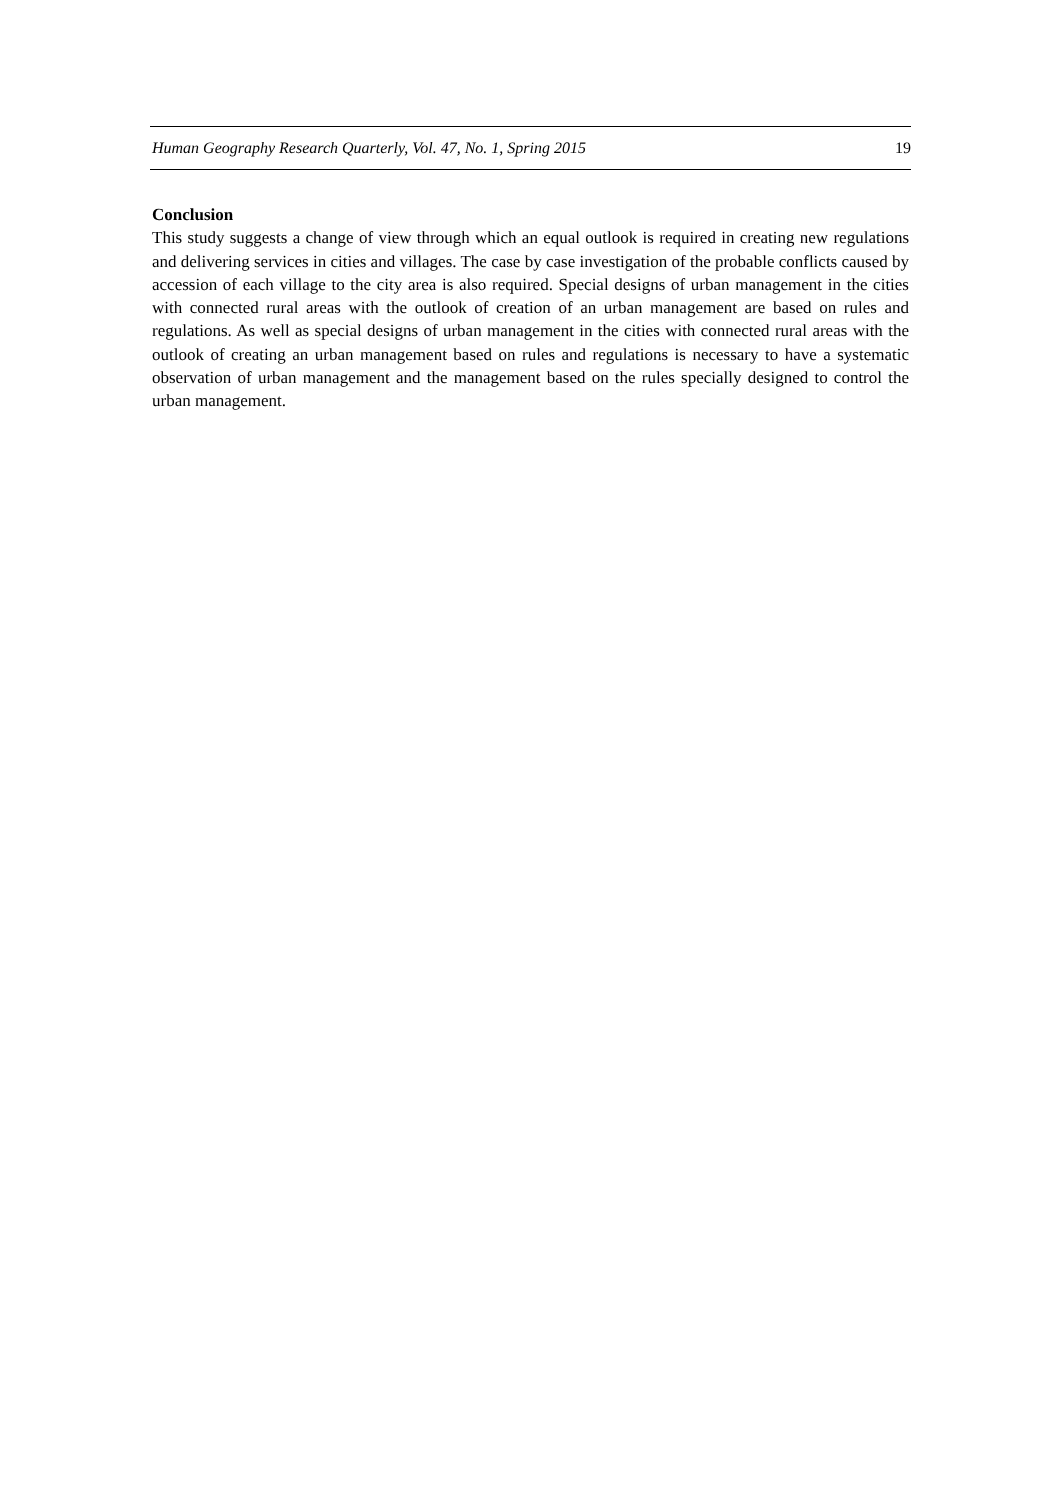Human Geography Research Quarterly, Vol. 47, No. 1, Spring 2015 19
Conclusion
This study suggests a change of view through which an equal outlook is required in creating new regulations and delivering services in cities and villages. The case by case investigation of the probable conflicts caused by accession of each village to the city area is also required. Special designs of urban management in the cities with connected rural areas with the outlook of creation of an urban management are based on rules and regulations. As well as special designs of urban management in the cities with connected rural areas with the outlook of creating an urban management based on rules and regulations is necessary to have a systematic observation of urban management and the management based on the rules specially designed to control the urban management.